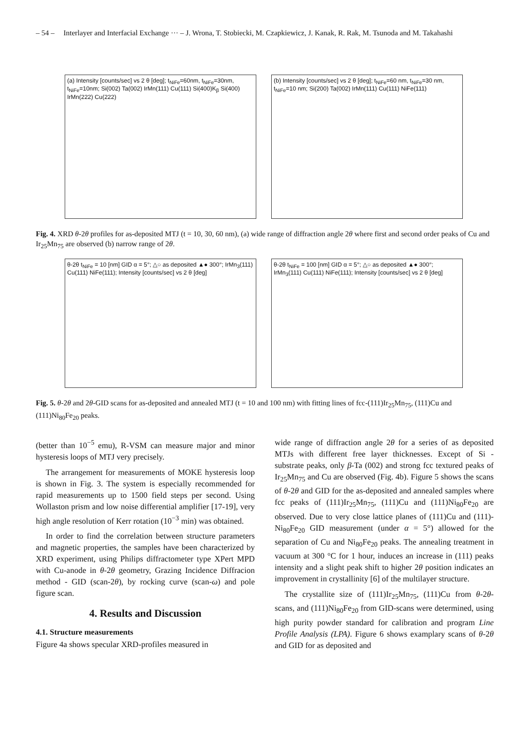– 54 – Interlayer and Interfacial Exchange ··· – J. Wrona, T. Stobiecki, M. Czapkiewicz, J. Kanak, R. Rak, M. Tsunoda and M. Takahashi
(a) Intensity [counts/sec] vs 2 θ [deg]; t<sub>NiFe</sub>=60nm, t<sub>NiFe</sub>=30nm, t<sub>NiFe</sub>=10nm; Si(002) Ta(002) IrMn(111) Cu(111) Si(400)K<sub>β</sub> Si(400) IrMn(222) Cu(222)
(b) Intensity [counts/sec] vs 2 θ [deg]; t<sub>NiFe</sub>=60 nm, t<sub>NiFe</sub>=30 nm, t<sub>NiFe</sub>=10 nm; Si(200) Ta(002) IrMn(111) Cu(111) NiFe(111)
Fig. 4. XRD θ-2θ profiles for as-deposited MTJ (t = 10, 30, 60 nm), (a) wide range of diffraction angle 2θ where first and second order peaks of Cu and Ir<sub>25</sub>Mn<sub>75</sub> are observed (b) narrow range of 2θ.
θ-2θ t<sub>NiFe</sub> = 10 [nm] GID α = 5°; △○ as deposited ▲● 300°; IrMn<sub>3</sub>(111) Cu(111) NiFe(111); Intensity [counts/sec] vs 2 θ [deg]
θ-2θ t<sub>NiFe</sub> = 100 [nm] GID α = 5°; △○ as deposited ▲● 300°; IrMn<sub>3</sub>(111) Cu(111) NiFe(111); Intensity [counts/sec] vs 2 θ [deg]
Fig. 5. θ-2θ and 2θ-GID scans for as-deposited and annealed MTJ (t = 10 and 100 nm) with fitting lines of fcc-(111)Ir<sub>25</sub>Mn<sub>75</sub>, (111)Cu and (111)Ni<sub>80</sub>Fe<sub>20</sub> peaks.
(better than 10<sup>−5</sup> emu), R-VSM can measure major and minor hysteresis loops of MTJ very precisely.
The arrangement for measurements of MOKE hysteresis loop is shown in Fig. 3. The system is especially recommended for rapid measurements up to 1500 field steps per second. Using Wollaston prism and low noise differential amplifier [17-19], very high angle resolution of Kerr rotation (10<sup>−3</sup> min) was obtained.
In order to find the correlation between structure parameters and magnetic properties, the samples have been characterized by XRD experiment, using Philips diffractometer type XPert MPD with Cu-anode in θ-2θ geometry, Grazing Incidence Diffracion method - GID (scan-2θ), by rocking curve (scan-ω) and pole figure scan.
4. Results and Discussion
4.1. Structure measurements
Figure 4a shows specular XRD-profiles measured in
wide range of diffraction angle 2θ for a series of as deposited MTJs with different free layer thicknesses. Except of Si - substrate peaks, only β-Ta (002) and strong fcc textured peaks of Ir<sub>25</sub>Mn<sub>75</sub> and Cu are observed (Fig. 4b). Figure 5 shows the scans of θ-2θ and GID for the as-deposited and annealed samples where fcc peaks of (111)Ir<sub>25</sub>Mn<sub>75</sub>, (111)Cu and (111)Ni<sub>80</sub>Fe<sub>20</sub> are observed. Due to very close lattice planes of (111)Cu and (111)-Ni<sub>80</sub>Fe<sub>20</sub> GID measurement (under α = 5°) allowed for the separation of Cu and Ni<sub>80</sub>Fe<sub>20</sub> peaks. The annealing treatment in vacuum at 300 °C for 1 hour, induces an increase in (111) peaks intensity and a slight peak shift to higher 2θ position indicates an improvement in crystallinity [6] of the multilayer structure.
The crystallite size of (111)Ir<sub>25</sub>Mn<sub>75</sub>, (111)Cu from θ-2θ-scans, and (111)Ni<sub>80</sub>Fe<sub>20</sub> from GID-scans were determined, using high purity powder standard for calibration and program Line Profile Analysis (LPA). Figure 6 shows examplary scans of θ-2θ and GID for as deposited and